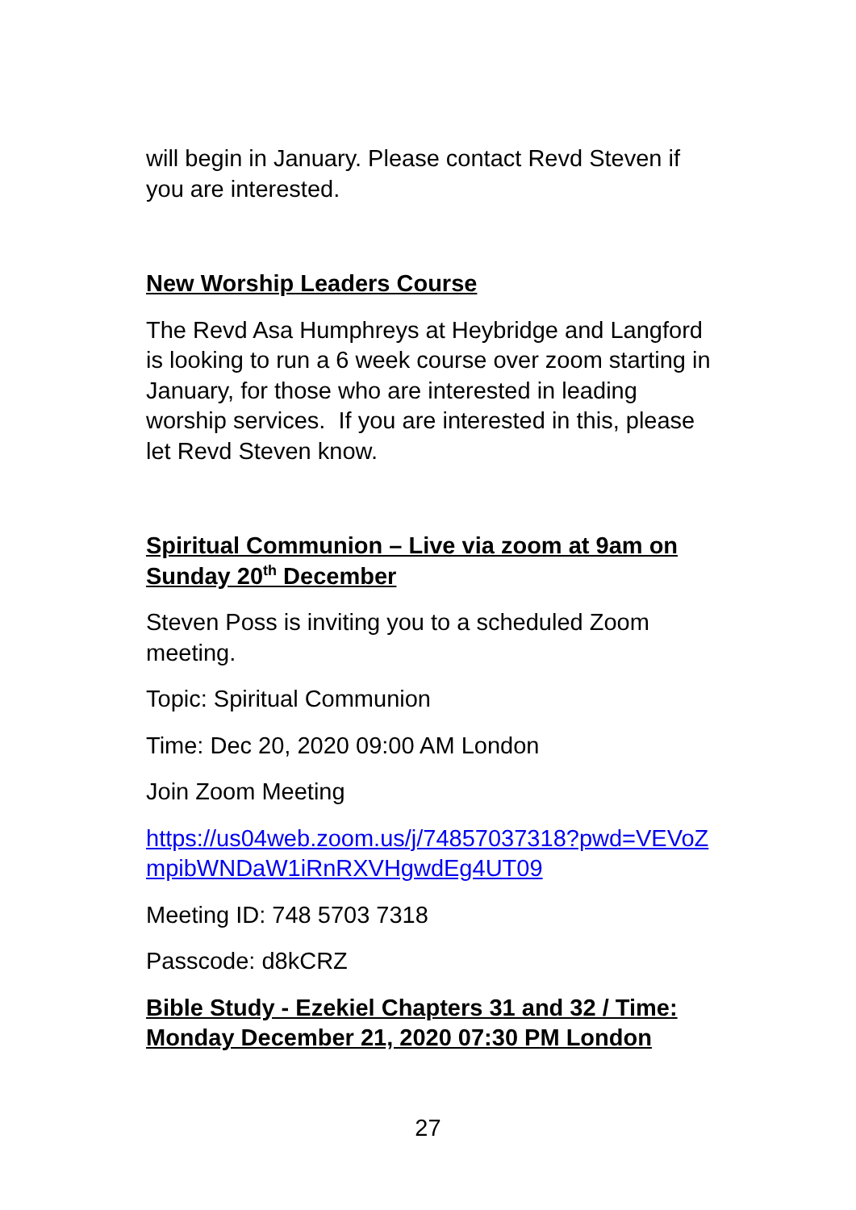will begin in January. Please contact Revd Steven if you are interested.
New Worship Leaders Course
The Revd Asa Humphreys at Heybridge and Langford is looking to run a 6 week course over zoom starting in January, for those who are interested in leading worship services. If you are interested in this, please let Revd Steven know.
Spiritual Communion – Live via zoom at 9am on Sunday 20<sup>th</sup> December
Steven Poss is inviting you to a scheduled Zoom meeting.
Topic: Spiritual Communion
Time: Dec 20, 2020 09:00 AM London
Join Zoom Meeting
https://us04web.zoom.us/j/74857037318?pwd=VEVoZmpibWNDaW1iRnRXVHgwdEg4UT09
Meeting ID: 748 5703 7318
Passcode: d8kCRZ
Bible Study - Ezekiel Chapters 31 and 32 / Time: Monday December 21, 2020 07:30 PM London
27